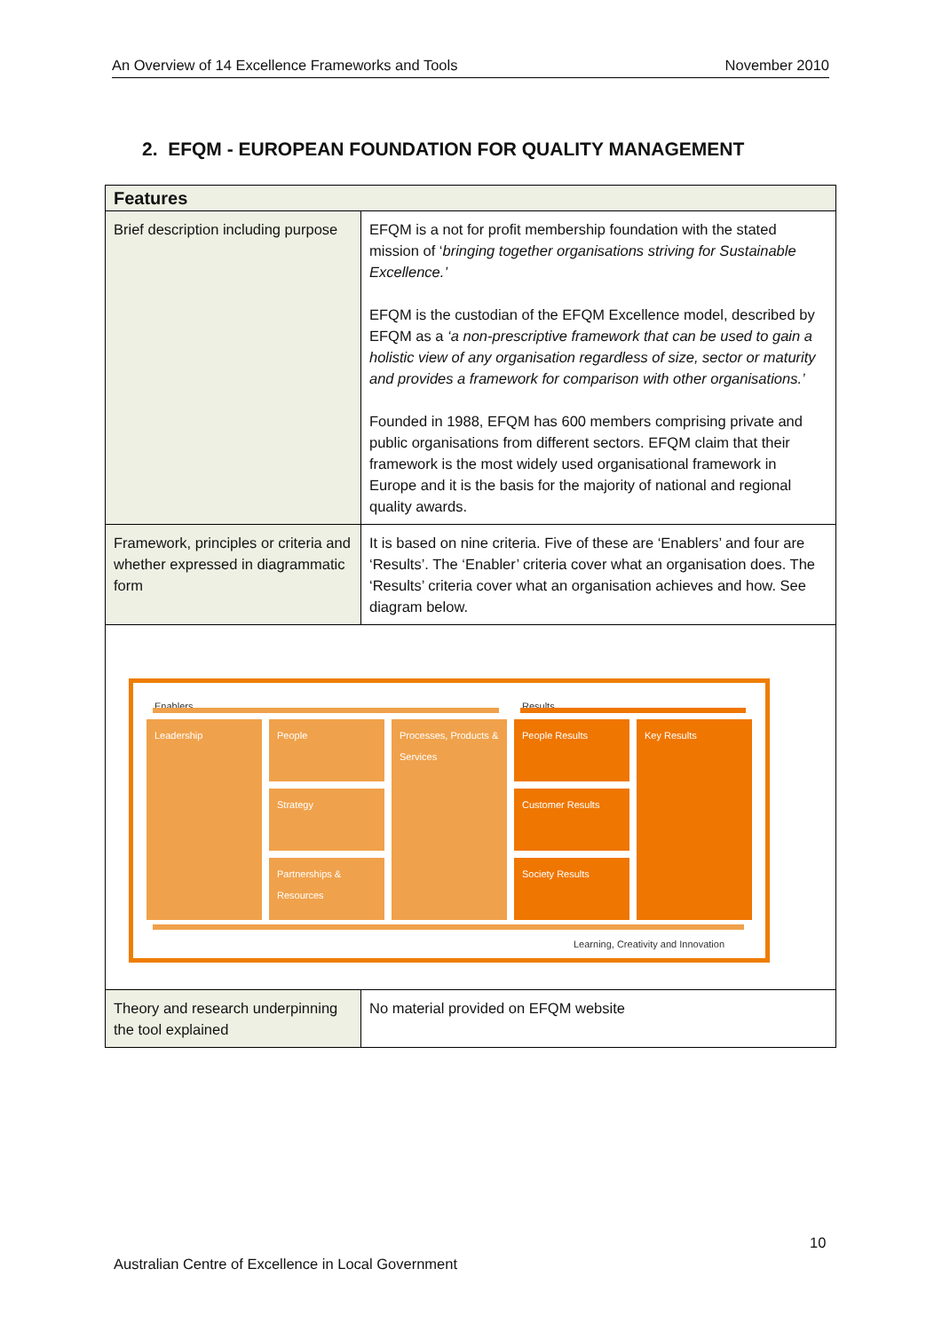An Overview of 14 Excellence Frameworks and Tools November 2010
2. EFQM - EUROPEAN FOUNDATION FOR QUALITY MANAGEMENT
| Features | |
| --- | --- |
| Brief description including purpose | EFQM is a not for profit membership foundation with the stated mission of ‘ bringing together organisations striving for Sustainable Excellence.’ EFQM is the custodian of the EFQM Excellence model, described by EFQM as a ‘a non-prescriptive framework that can be used to gain a holistic view of any organisation regardless of size, sector or maturity and provides a framework for comparison with other organisations.’ Founded in 1988, EFQM has 600 members comprising private and public organisations from different sectors. EFQM claim that their framework is the most widely used organisational framework in Europe and it is the basis for the majority of national and regional quality awards. |
| Framework, principles or criteria and whether expressed in diagrammatic form | It is based on nine criteria. Five of these are ‘Enablers’ and four are ‘Results’. The ‘Enabler’ criteria cover what an organisation does. The ‘Results’ criteria cover what an organisation achieves and how. See diagram below. |
| Enablers Results Leadership People Strategy Partnerships & Resources Processes, Products & Services People Results Customer Results Society Results Key Results Learning, Creativity and Innovation | |
| Theory and research underpinning the tool explained | No material provided on EFQM website |
10
Australian Centre of Excellence in Local Government